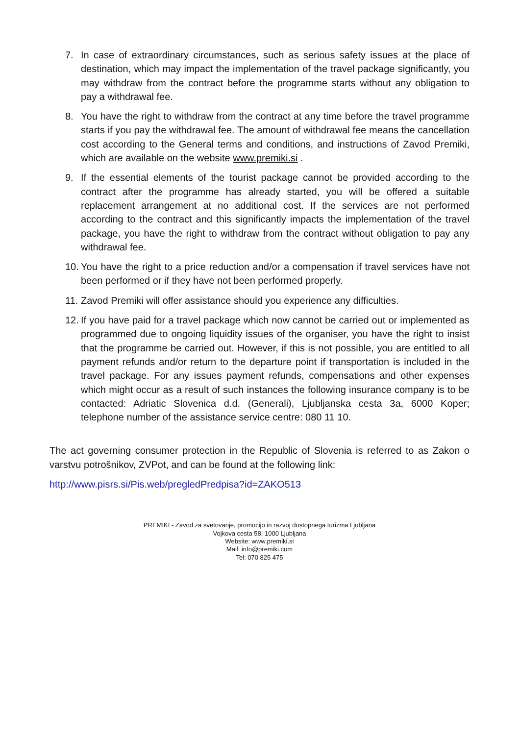7. In case of extraordinary circumstances, such as serious safety issues at the place of destination, which may impact the implementation of the travel package significantly, you may withdraw from the contract before the programme starts without any obligation to pay a withdrawal fee.
8. You have the right to withdraw from the contract at any time before the travel programme starts if you pay the withdrawal fee. The amount of withdrawal fee means the cancellation cost according to the General terms and conditions, and instructions of Zavod Premiki, which are available on the website www.premiki.si .
9. If the essential elements of the tourist package cannot be provided according to the contract after the programme has already started, you will be offered a suitable replacement arrangement at no additional cost. If the services are not performed according to the contract and this significantly impacts the implementation of the travel package, you have the right to withdraw from the contract without obligation to pay any withdrawal fee.
10. You have the right to a price reduction and/or a compensation if travel services have not been performed or if they have not been performed properly.
11. Zavod Premiki will offer assistance should you experience any difficulties.
12. If you have paid for a travel package which now cannot be carried out or implemented as programmed due to ongoing liquidity issues of the organiser, you have the right to insist that the programme be carried out. However, if this is not possible, you are entitled to all payment refunds and/or return to the departure point if transportation is included in the travel package. For any issues payment refunds, compensations and other expenses which might occur as a result of such instances the following insurance company is to be contacted: Adriatic Slovenica d.d. (Generali), Ljubljanska cesta 3a, 6000 Koper; telephone number of the assistance service centre: 080 11 10.
The act governing consumer protection in the Republic of Slovenia is referred to as Zakon o varstvu potrošnikov, ZVPot, and can be found at the following link:
http://www.pisrs.si/Pis.web/pregledPredpisa?id=ZAKO513
PREMIKI - Zavod za svetovanje, promocijo in razvoj dostopnega turizma Ljubljana
Vojkova cesta 58, 1000 Ljubljana
Website: www.premiki.si
Mail: info@premiki.com
Tel: 070 825 475